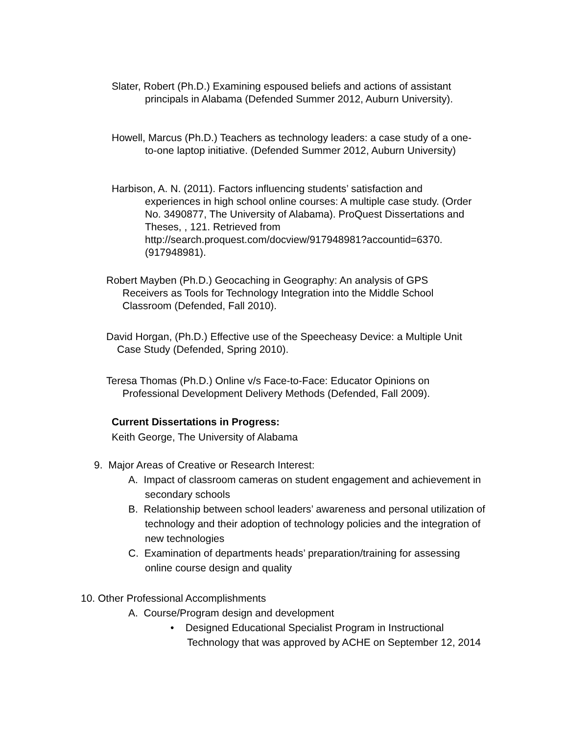Slater, Robert (Ph.D.) Examining espoused beliefs and actions of assistant principals in Alabama (Defended Summer 2012, Auburn University).
Howell, Marcus (Ph.D.) Teachers as technology leaders: a case study of a one-to-one laptop initiative. (Defended Summer 2012, Auburn University)
Harbison, A. N. (2011). Factors influencing students’ satisfaction and experiences in high school online courses: A multiple case study. (Order No. 3490877, The University of Alabama). ProQuest Dissertations and Theses, , 121. Retrieved from http://search.proquest.com/docview/917948981?accountid=6370. (917948981).
Robert Mayben (Ph.D.) Geocaching in Geography: An analysis of GPS Receivers as Tools for Technology Integration into the Middle School Classroom (Defended, Fall 2010).
David Horgan, (Ph.D.) Effective use of the Speecheasy Device: a Multiple Unit Case Study (Defended, Spring 2010).
Teresa Thomas (Ph.D.) Online v/s Face-to-Face: Educator Opinions on Professional Development Delivery Methods (Defended, Fall 2009).
Current Dissertations in Progress:
Keith George, The University of Alabama
9. Major Areas of Creative or Research Interest:
A. Impact of classroom cameras on student engagement and achievement in secondary schools
B. Relationship between school leaders’ awareness and personal utilization of technology and their adoption of technology policies and the integration of new technologies
C. Examination of departments heads’ preparation/training for assessing online course design and quality
10. Other Professional Accomplishments
A. Course/Program design and development
• Designed Educational Specialist Program in Instructional Technology that was approved by ACHE on September 12, 2014